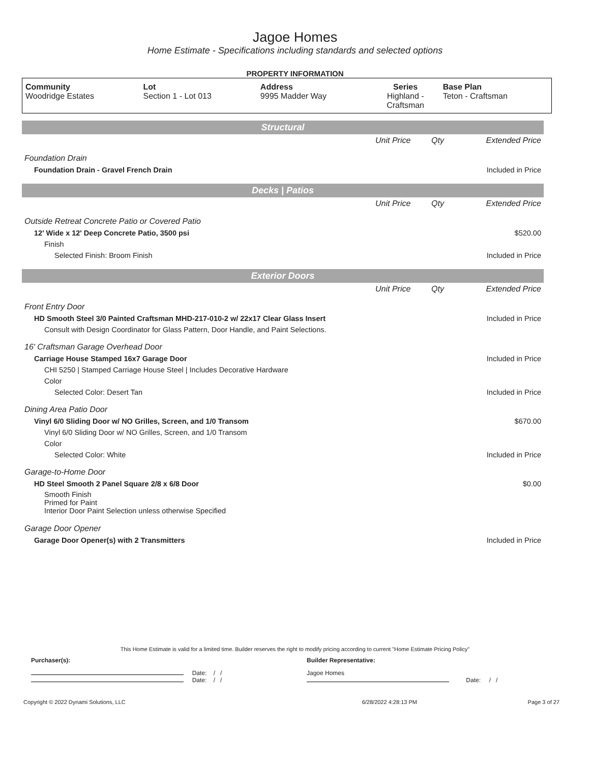Jagoe Homes
Home Estimate - Specifications including standards and selected options
PROPERTY INFORMATION
| Community Woodridge Estates | Lot Section 1 - Lot 013 | Address 9995 Madder Way | Series Highland - Craftsman | Base Plan Teton - Craftsman |
| Structural | | | |
| | Unit Price | Qty | Extended Price |
| Foundation Drain | | | |
| Foundation Drain - Gravel French Drain | | | Included in Price |
| Decks / Patios | | | |
| | Unit Price | Qty | Extended Price |
| Outside Retreat Concrete Patio or Covered Patio | | | |
| 12' Wide x 12' Deep Concrete Patio, 3500 psi | | | $520.00 |
| Finish | | | |
| Selected Finish: Broom Finish | | | Included in Price |
| Exterior Doors | | | |
| | Unit Price | Qty | Extended Price |
| Front Entry Door | | | |
| HD Smooth Steel 3/0 Painted Craftsman MHD-217-010-2 w/ 22x17 Clear Glass Insert | | | Included in Price |
| Consult with Design Coordinator for Glass Pattern, Door Handle, and Paint Selections. | | | |
| 16' Craftsman Garage Overhead Door | | | |
| Carriage House Stamped 16x7 Garage Door | | | Included in Price |
| CHI 5250 / Stamped Carriage House Steel / Includes Decorative Hardware | | | |
| Color | | | |
| Selected Color: Desert Tan | | | Included in Price |
| Dining Area Patio Door | | | |
| Vinyl 6/0 Sliding Door w/ NO Grilles, Screen, and 1/0 Transom | | | $670.00 |
| Vinyl 6/0 Sliding Door w/ NO Grilles, Screen, and 1/0 Transom | | | |
| Color | | | |
| Selected Color: White | | | Included in Price |
| Garage-to-Home Door | | | |
| HD Steel Smooth 2 Panel Square 2/8 x 6/8 Door | | | $0.00 |
| Smooth Finish Primed for Paint Interior Door Paint Selection unless otherwise Specified | | | |
| Garage Door Opener | | | |
| Garage Door Opener(s) with 2 Transmitters | | | Included in Price |
This Home Estimate is valid for a limited time. Builder reserves the right to modify pricing according to current "Home Estimate Pricing Policy"
| Purchaser(s): | Builder Representative: |
| Date: / / Date: / / | Jagoe Homes Date: / / |
| Copyright © 2022 Dynami Solutions, LLC | 6/28/2022 4:28:13 PM | Page 3 of 27 |